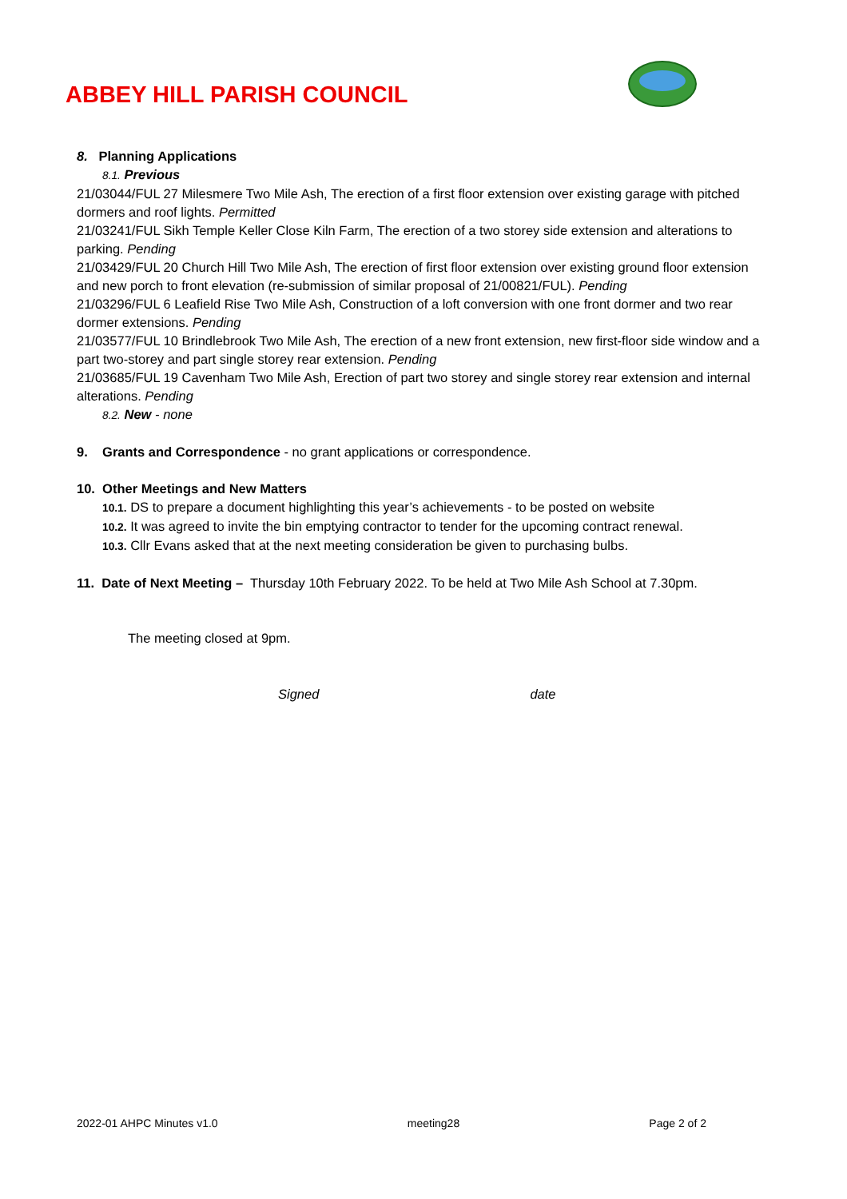ABBEY HILL PARISH COUNCIL
8. Planning Applications
8.1. Previous
21/03044/FUL 27 Milesmere Two Mile Ash, The erection of a first floor extension over existing garage with pitched dormers and roof lights. Permitted
21/03241/FUL Sikh Temple Keller Close Kiln Farm, The erection of a two storey side extension and alterations to parking. Pending
21/03429/FUL 20 Church Hill Two Mile Ash, The erection of first floor extension over existing ground floor extension and new porch to front elevation (re-submission of similar proposal of 21/00821/FUL). Pending
21/03296/FUL 6 Leafield Rise Two Mile Ash, Construction of a loft conversion with one front dormer and two rear dormer extensions. Pending
21/03577/FUL 10 Brindlebrook Two Mile Ash, The erection of a new front extension, new first-floor side window and a part two-storey and part single storey rear extension. Pending
21/03685/FUL 19 Cavenham Two Mile Ash, Erection of part two storey and single storey rear extension and internal alterations. Pending
8.2. New - none
9. Grants and Correspondence - no grant applications or correspondence.
10. Other Meetings and New Matters
10.1. DS to prepare a document highlighting this year’s achievements - to be posted on website
10.2. It was agreed to invite the bin emptying contractor to tender for the upcoming contract renewal.
10.3. Cllr Evans asked that at the next meeting consideration be given to purchasing bulbs.
11. Date of Next Meeting – Thursday 10th February 2022. To be held at Two Mile Ash School at 7.30pm.
The meeting closed at 9pm.
Signed date
2022-01 AHPC Minutes v1.0 meeting28 Page 2 of 2